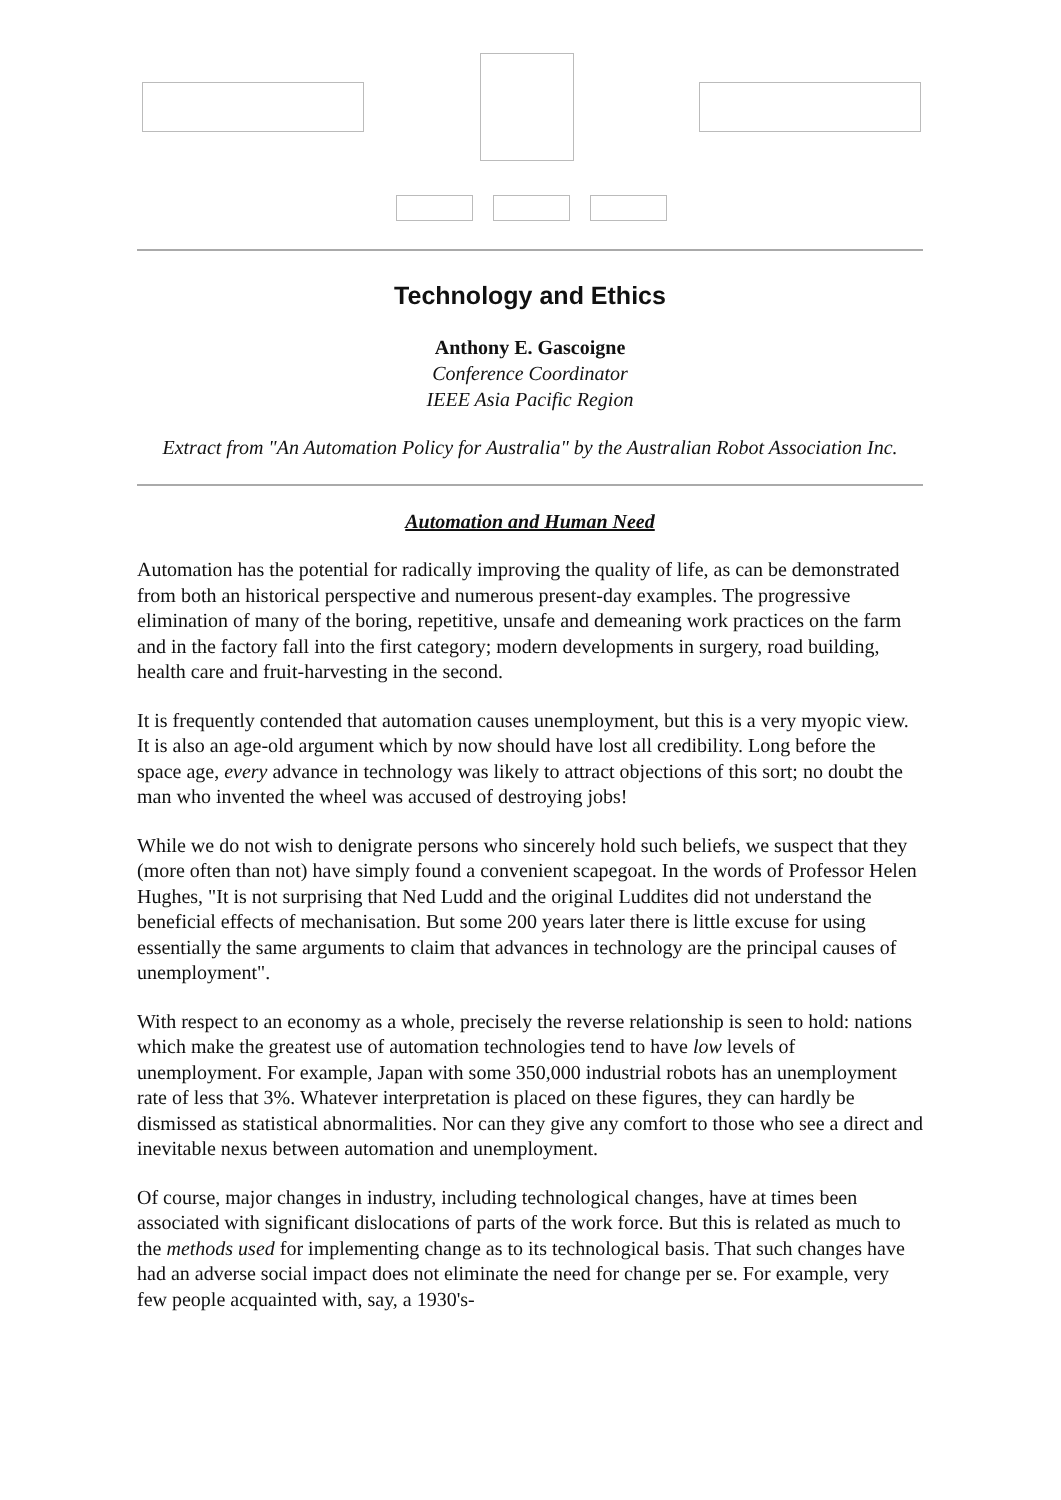Technology and Ethics
Anthony E. Gascoigne
Conference Coordinator
IEEE Asia Pacific Region
Extract from "An Automation Policy for Australia" by the Australian Robot Association Inc.
Automation and Human Need
Automation has the potential for radically improving the quality of life, as can be demonstrated from both an historical perspective and numerous present-day examples. The progressive elimination of many of the boring, repetitive, unsafe and demeaning work practices on the farm and in the factory fall into the first category; modern developments in surgery, road building, health care and fruit-harvesting in the second.
It is frequently contended that automation causes unemployment, but this is a very myopic view. It is also an age-old argument which by now should have lost all credibility. Long before the space age, every advance in technology was likely to attract objections of this sort; no doubt the man who invented the wheel was accused of destroying jobs!
While we do not wish to denigrate persons who sincerely hold such beliefs, we suspect that they (more often than not) have simply found a convenient scapegoat. In the words of Professor Helen Hughes, "It is not surprising that Ned Ludd and the original Luddites did not understand the beneficial effects of mechanisation. But some 200 years later there is little excuse for using essentially the same arguments to claim that advances in technology are the principal causes of unemployment".
With respect to an economy as a whole, precisely the reverse relationship is seen to hold: nations which make the greatest use of automation technologies tend to have low levels of unemployment. For example, Japan with some 350,000 industrial robots has an unemployment rate of less that 3%. Whatever interpretation is placed on these figures, they can hardly be dismissed as statistical abnormalities. Nor can they give any comfort to those who see a direct and inevitable nexus between automation and unemployment.
Of course, major changes in industry, including technological changes, have at times been associated with significant dislocations of parts of the work force. But this is related as much to the methods used for implementing change as to its technological basis. That such changes have had an adverse social impact does not eliminate the need for change per se. For example, very few people acquainted with, say, a 1930's-